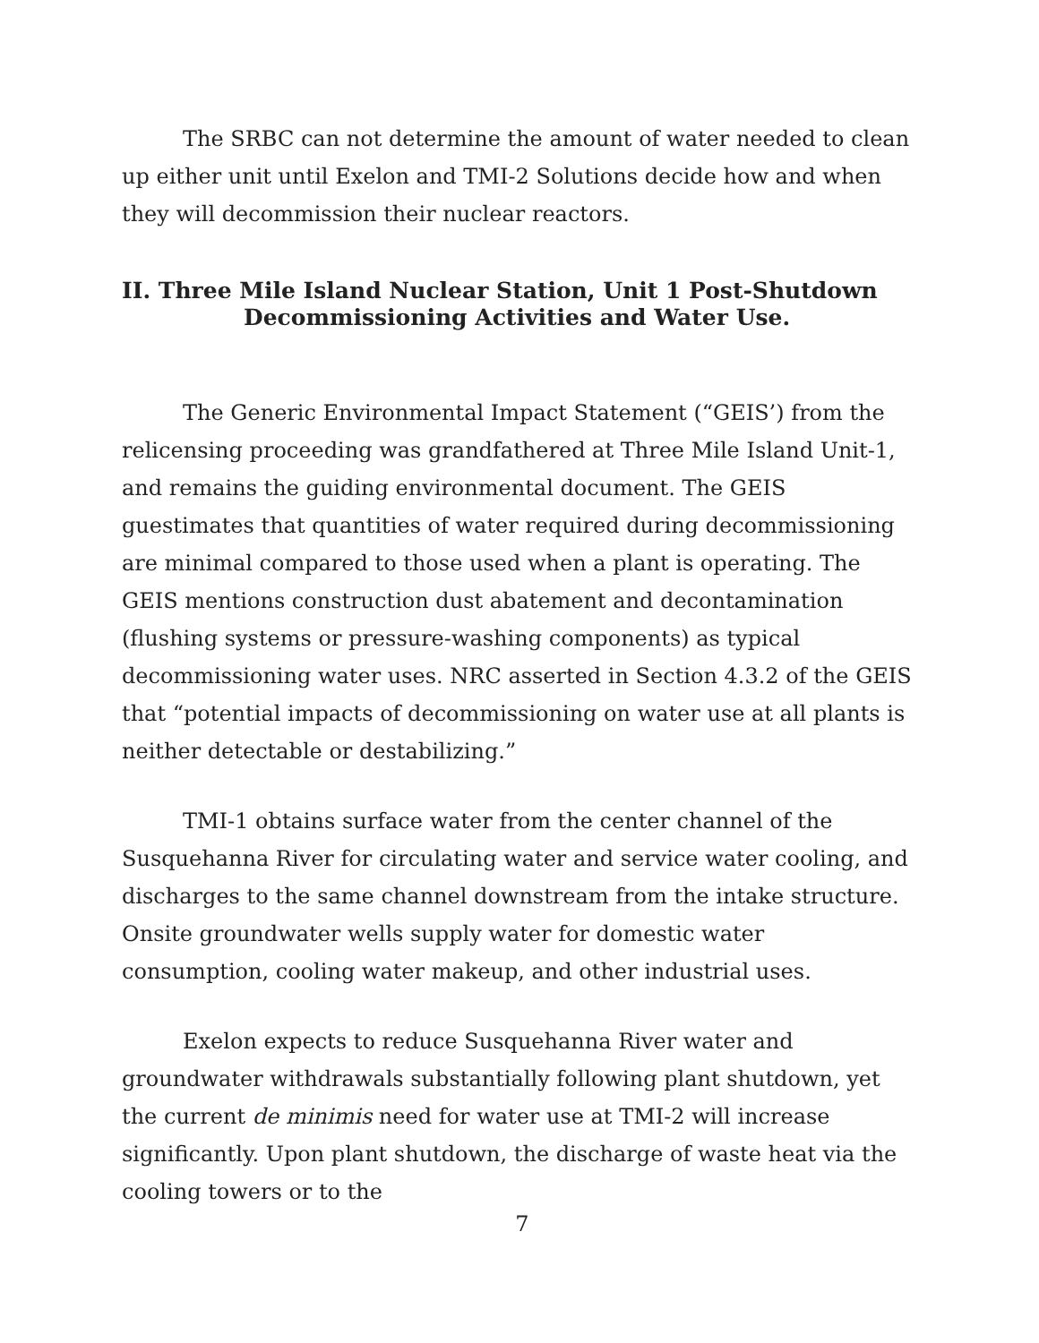The SRBC can not determine the amount of water needed to clean up either unit until Exelon and TMI-2 Solutions decide how and when they will decommission their nuclear reactors.
II. Three Mile Island Nuclear Station, Unit 1 Post-Shutdown
Decommissioning Activities and Water Use.
The Generic Environmental Impact Statement (“GEIS’) from the relicensing proceeding was grandfathered at Three Mile Island Unit-1, and remains the guiding environmental document. The GEIS guestimates that quantities of water required during decommissioning are minimal compared to those used when a plant is operating. The GEIS mentions construction dust abatement and decontamination (flushing systems or pressure-washing components) as typical decommissioning water uses. NRC asserted in Section 4.3.2 of the GEIS that “potential impacts of decommissioning on water use at all plants is neither detectable or destabilizing.”
TMI-1 obtains surface water from the center channel of the Susquehanna River for circulating water and service water cooling, and discharges to the same channel downstream from the intake structure. Onsite groundwater wells supply water for domestic water consumption, cooling water makeup, and other industrial uses.
Exelon expects to reduce Susquehanna River water and groundwater withdrawals substantially following plant shutdown, yet the current de minimis need for water use at TMI-2 will increase significantly. Upon plant shutdown, the discharge of waste heat via the cooling towers or to the
7